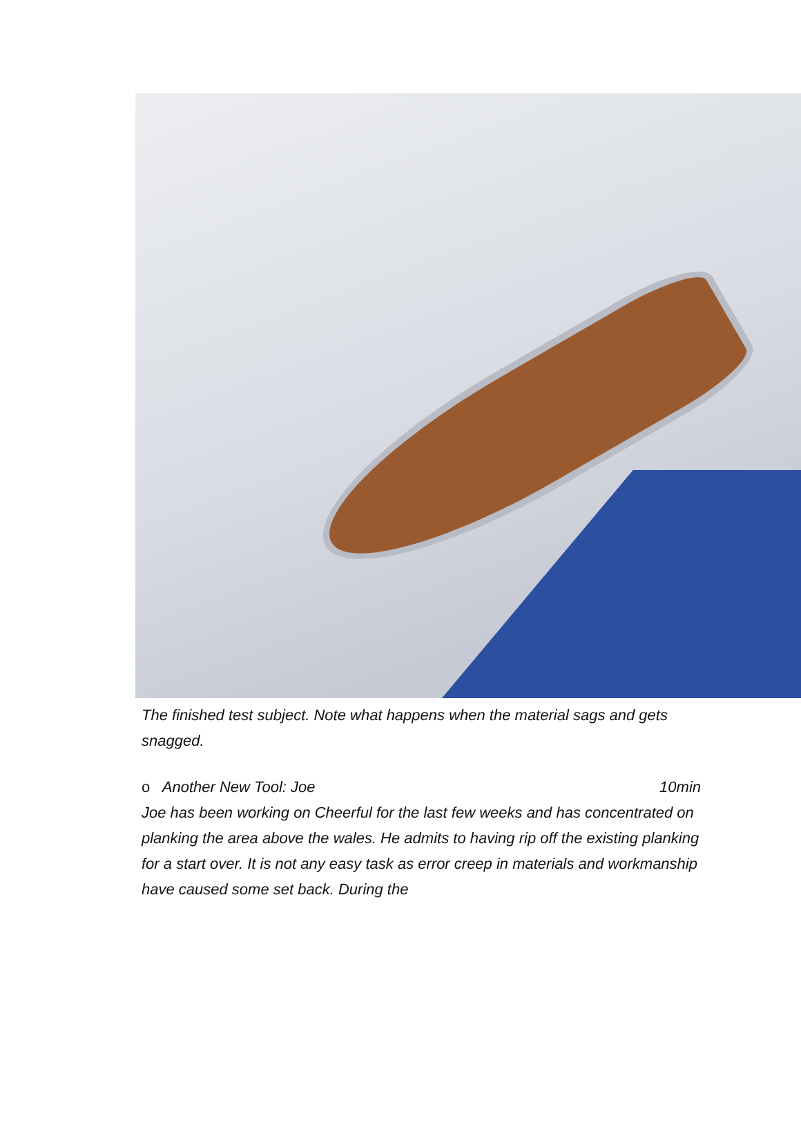The finished test subject. Note what happens when the material sags and gets snagged.
o Another New Tool: Joe 10min
Joe has been working on Cheerful for the last few weeks and has concentrated on planking the area above the wales. He admits to having rip off the existing planking for a start over. It is not any easy task as error creep in materials and workmanship have caused some set back. During the